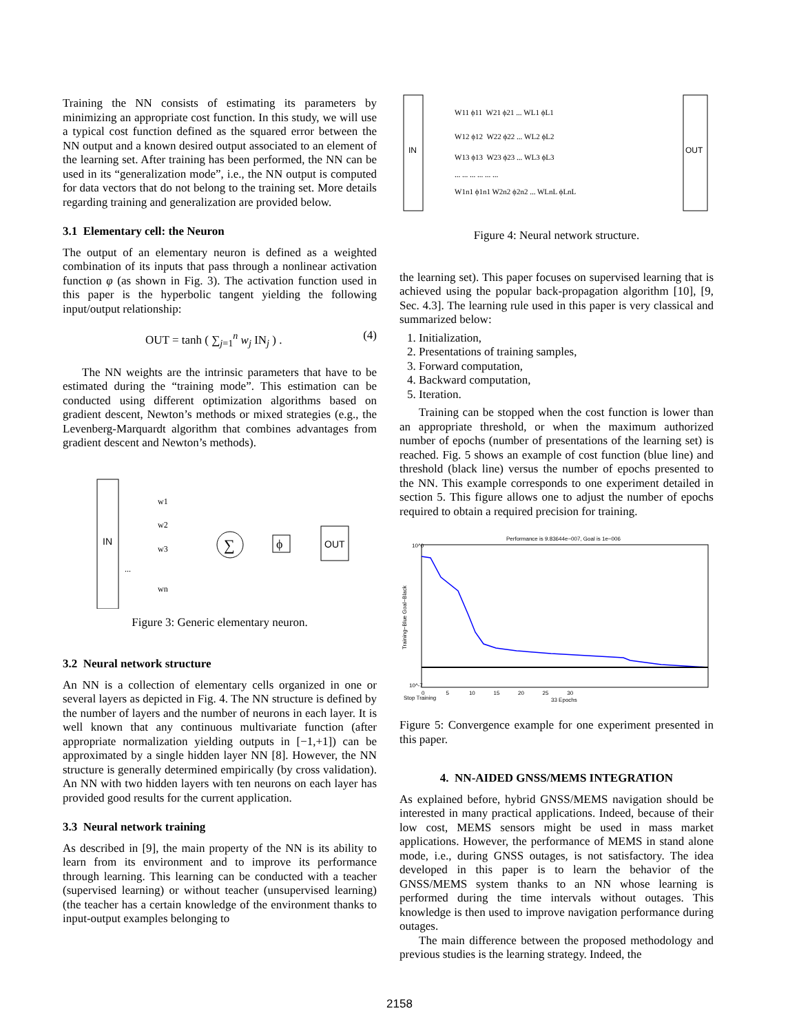Training the NN consists of estimating its parameters by minimizing an appropriate cost function. In this study, we will use a typical cost function defined as the squared error between the NN output and a known desired output associated to an element of the learning set. After training has been performed, the NN can be used in its “generalization mode”, i.e., the NN output is computed for data vectors that do not belong to the training set. More details regarding training and generalization are provided below.
3.1 Elementary cell: the Neuron
The output of an elementary neuron is defined as a weighted combination of its inputs that pass through a nonlinear activation function φ (as shown in Fig. 3). The activation function used in this paper is the hyperbolic tangent yielding the following input/output relationship:
OUT = tanh ( ∑<sub>j=1</sub><sup>n</sup> w<sub>j</sub> IN<sub>j</sub> ) . (4)
The NN weights are the intrinsic parameters that have to be estimated during the “training mode”. This estimation can be conducted using different optimization algorithms based on gradient descent, Newton’s methods or mixed strategies (e.g., the Levenberg-Marquardt algorithm that combines advantages from gradient descent and Newton’s methods).
IN
w1
w2
w3
...
wn
∑
ϕ
OUT
Figure 3: Generic elementary neuron.
3.2 Neural network structure
An NN is a collection of elementary cells organized in one or several layers as depicted in Fig. 4. The NN structure is defined by the number of layers and the number of neurons in each layer. It is well known that any continuous multivariate function (after appropriate normalization yielding outputs in [−1,+1]) can be approximated by a single hidden layer NN [8]. However, the NN structure is generally determined empirically (by cross validation). An NN with two hidden layers with ten neurons on each layer has provided good results for the current application.
3.3 Neural network training
As described in [9], the main property of the NN is its ability to learn from its environment and to improve its performance through learning. This learning can be conducted with a teacher (supervised learning) or without teacher (unsupervised learning)(the teacher has a certain knowledge of the environment thanks to input-output examples belonging to
IN
OUT
W11 ϕ11 W21 ϕ21 ... WL1 ϕL1
W12 ϕ12 W22 ϕ22 ... WL2 ϕL2
W13 ϕ13 W23 ϕ23 ... WL3 ϕL3
... ... ... ... ... ...
W1n1 ϕ1n1 W2n2 ϕ2n2 ... WLnL ϕLnL
Figure 4: Neural network structure.
the learning set). This paper focuses on supervised learning that is achieved using the popular back-propagation algorithm [10], [9, Sec. 4.3]. The learning rule used in this paper is very classical and summarized below:
1. Initialization,
2. Presentations of training samples,
3. Forward computation,
4. Backward computation,
5. Iteration.
Training can be stopped when the cost function is lower than an appropriate threshold, or when the maximum authorized number of epochs (number of presentations of the learning set) is reached. Fig. 5 shows an example of cost function (blue line) and threshold (black line) versus the number of epochs presented to the NN. This example corresponds to one experiment detailed in section 5. This figure allows one to adjust the number of epochs required to obtain a required precision for training.
Performance is 9.83644e−007, Goal is 1e−006
10^0
10^-7
0 5 10 15 20 25 30
33 Epochs
Stop Training
Training−Blue Goal−Black
Figure 5: Convergence example for one experiment presented in this paper.
4. NN-AIDED GNSS/MEMS INTEGRATION
As explained before, hybrid GNSS/MEMS navigation should be interested in many practical applications. Indeed, because of their low cost, MEMS sensors might be used in mass market applications. However, the performance of MEMS in stand alone mode, i.e., during GNSS outages, is not satisfactory. The idea developed in this paper is to learn the behavior of the GNSS/MEMS system thanks to an NN whose learning is performed during the time intervals without outages. This knowledge is then used to improve navigation performance during outages.
The main difference between the proposed methodology and previous studies is the learning strategy. Indeed, the
2158